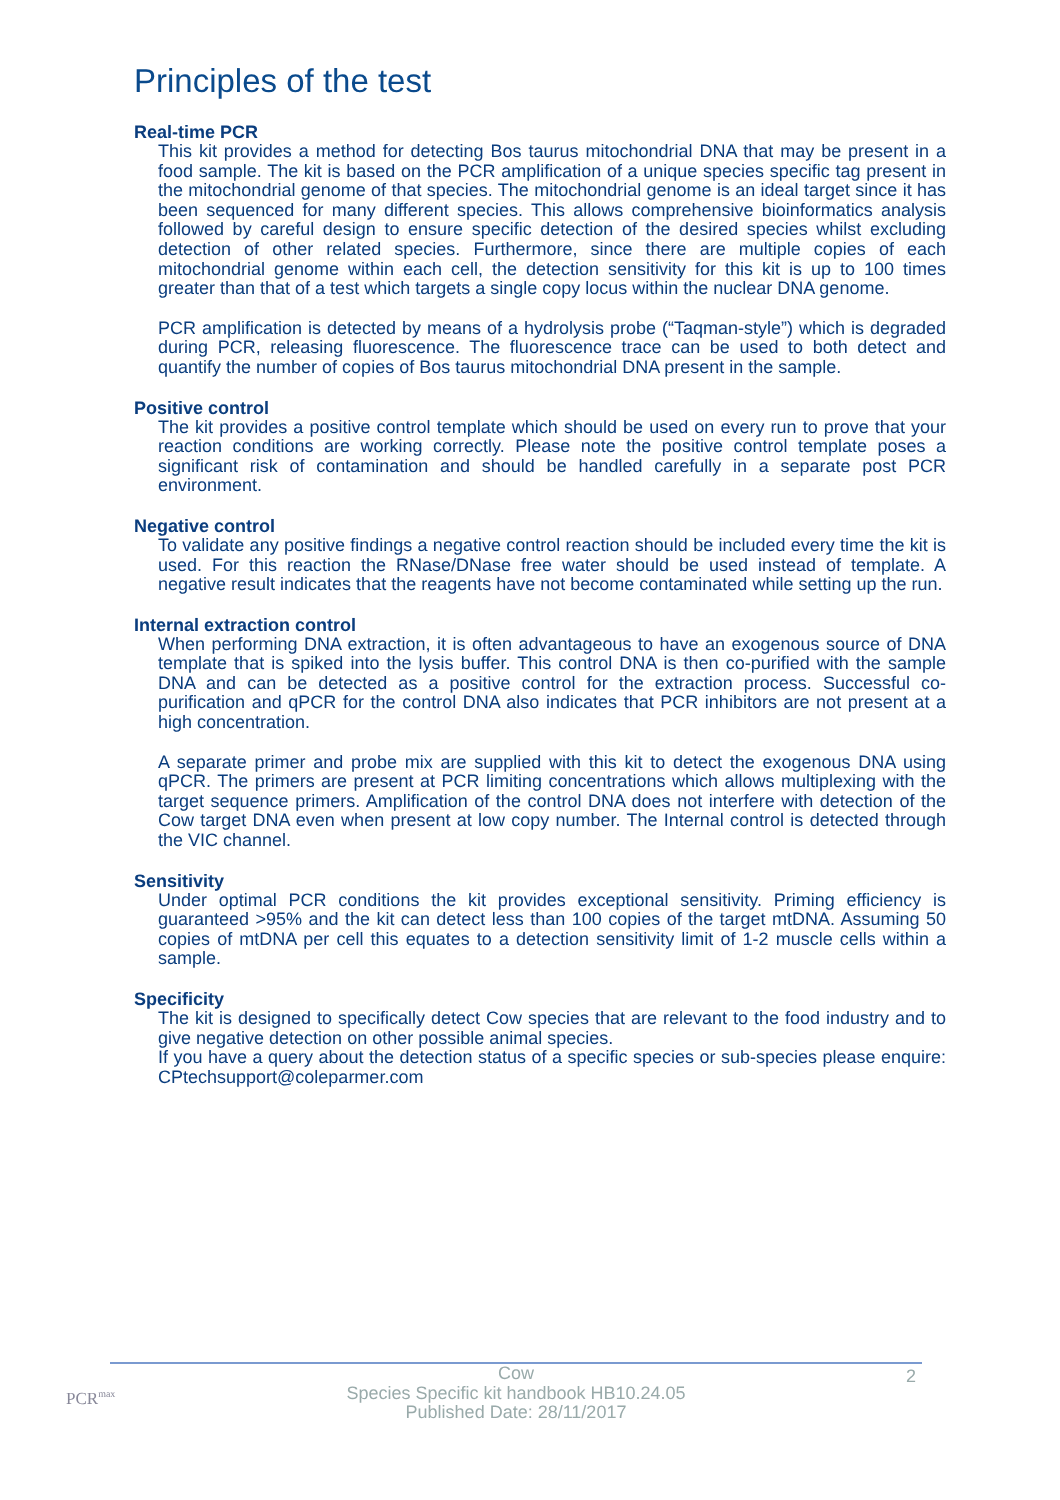Principles of the test
Real-time PCR
This kit provides a method for detecting Bos taurus mitochondrial DNA that may be present in a food sample. The kit is based on the PCR amplification of a unique species specific tag present in the mitochondrial genome of that species. The mitochondrial genome is an ideal target since it has been sequenced for many different species. This allows comprehensive bioinformatics analysis followed by careful design to ensure specific detection of the desired species whilst excluding detection of other related species. Furthermore, since there are multiple copies of each mitochondrial genome within each cell, the detection sensitivity for this kit is up to 100 times greater than that of a test which targets a single copy locus within the nuclear DNA genome.
PCR amplification is detected by means of a hydrolysis probe (“Taqman-style”) which is degraded during PCR, releasing fluorescence. The fluorescence trace can be used to both detect and quantify the number of copies of Bos taurus mitochondrial DNA present in the sample.
Positive control
The kit provides a positive control template which should be used on every run to prove that your reaction conditions are working correctly. Please note the positive control template poses a significant risk of contamination and should be handled carefully in a separate post PCR environment.
Negative control
To validate any positive findings a negative control reaction should be included every time the kit is used. For this reaction the RNase/DNase free water should be used instead of template. A negative result indicates that the reagents have not become contaminated while setting up the run.
Internal extraction control
When performing DNA extraction, it is often advantageous to have an exogenous source of DNA template that is spiked into the lysis buffer. This control DNA is then co-purified with the sample DNA and can be detected as a positive control for the extraction process. Successful co-purification and qPCR for the control DNA also indicates that PCR inhibitors are not present at a high concentration.
A separate primer and probe mix are supplied with this kit to detect the exogenous DNA using qPCR. The primers are present at PCR limiting concentrations which allows multiplexing with the target sequence primers. Amplification of the control DNA does not interfere with detection of the Cow target DNA even when present at low copy number. The Internal control is detected through the VIC channel.
Sensitivity
Under optimal PCR conditions the kit provides exceptional sensitivity. Priming efficiency is guaranteed >95% and the kit can detect less than 100 copies of the target mtDNA. Assuming 50 copies of mtDNA per cell this equates to a detection sensitivity limit of 1-2 muscle cells within a sample.
Specificity
The kit is designed to specifically detect Cow species that are relevant to the food industry and to give negative detection on other possible animal species.
If you have a query about the detection status of a specific species or sub-species please enquire: CPtechsupport@coleparmer.com
PCR<sup>max</sup>
Cow
Species Specific kit handbook HB10.24.05
Published Date: 28/11/2017
2